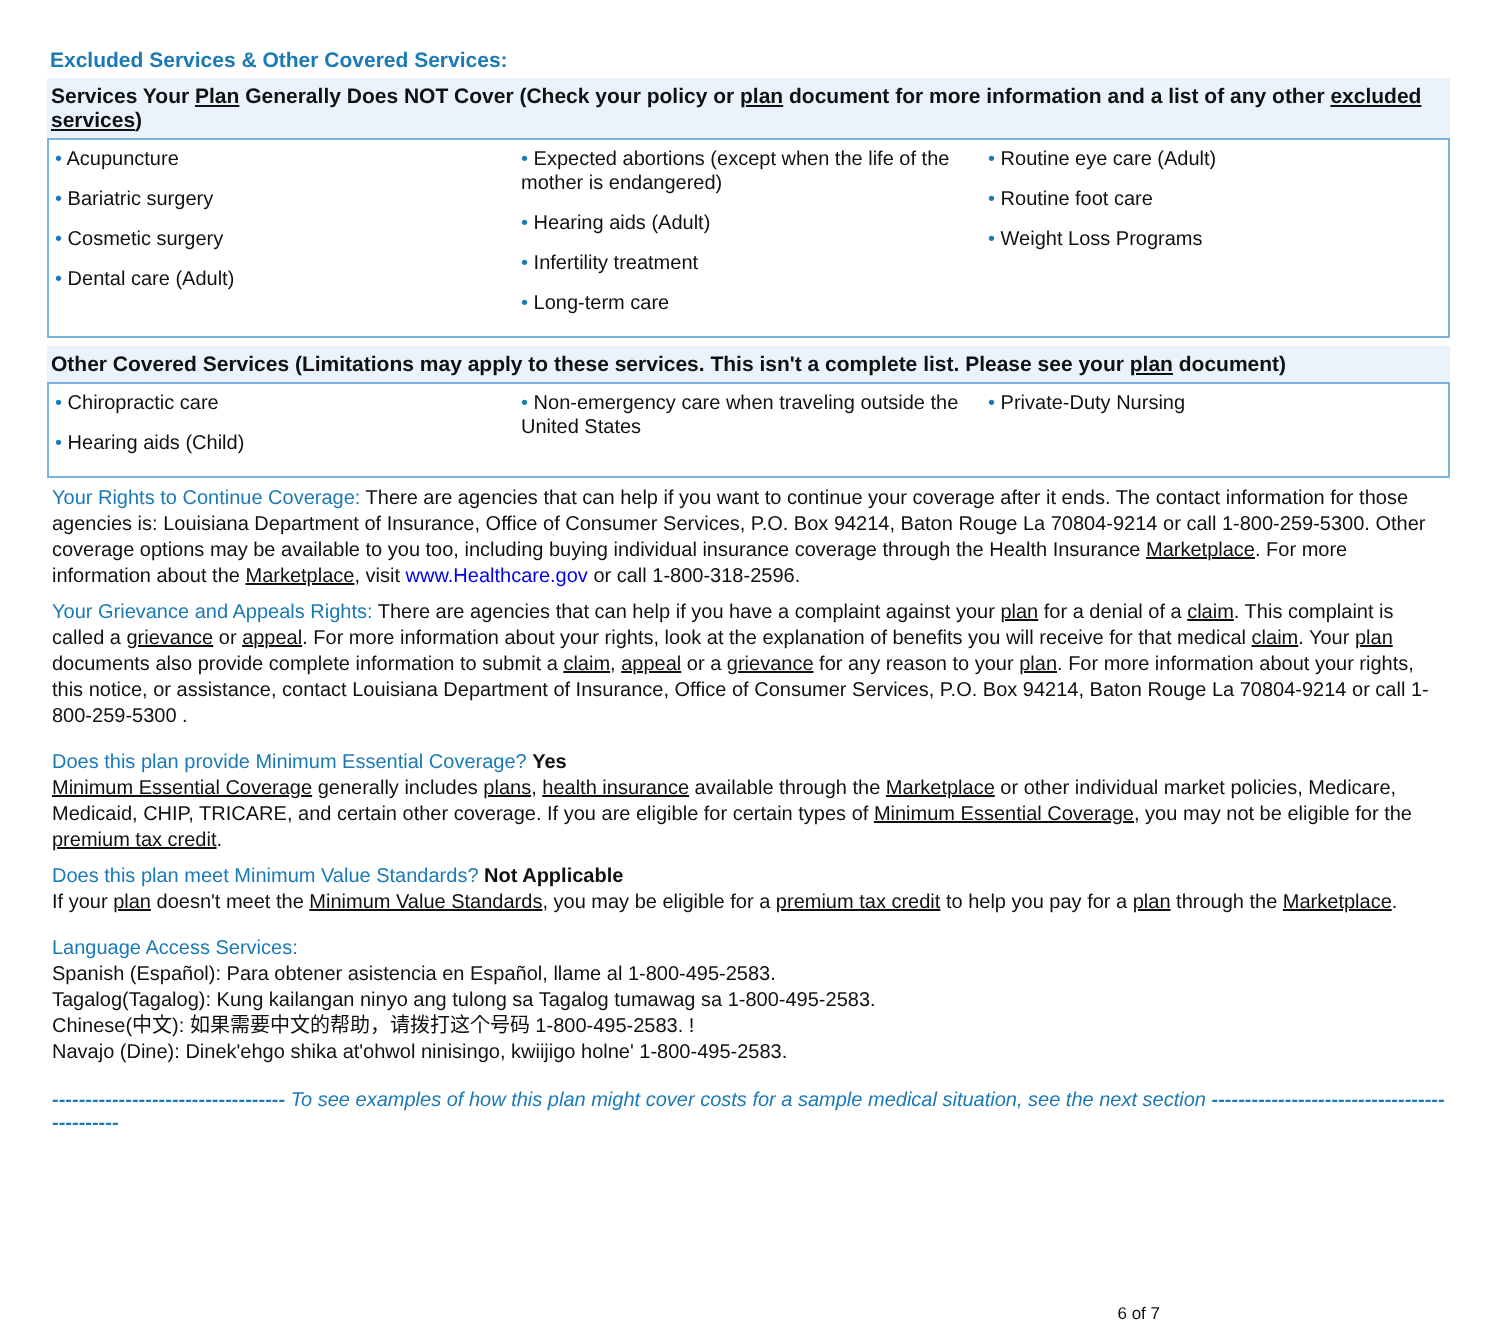Excluded Services & Other Covered Services:
Services Your Plan Generally Does NOT Cover (Check your policy or plan document for more information and a list of any other excluded services)
| • Acupuncture • Bariatric surgery • Cosmetic surgery • Dental care (Adult) | • Expected abortions (except when the life of the mother is endangered) • Hearing aids (Adult) • Infertility treatment • Long-term care | • Routine eye care (Adult) • Routine foot care • Weight Loss Programs |
Other Covered Services (Limitations may apply to these services. This isn't a complete list. Please see your plan document)
| • Chiropractic care • Hearing aids (Child) | • Non-emergency care when traveling outside the United States | • Private-Duty Nursing |
Your Rights to Continue Coverage: There are agencies that can help if you want to continue your coverage after it ends. The contact information for those agencies is: Louisiana Department of Insurance, Office of Consumer Services, P.O. Box 94214, Baton Rouge La 70804-9214 or call 1-800-259-5300. Other coverage options may be available to you too, including buying individual insurance coverage through the Health Insurance Marketplace. For more information about the Marketplace, visit www.Healthcare.gov or call 1-800-318-2596.
Your Grievance and Appeals Rights: There are agencies that can help if you have a complaint against your plan for a denial of a claim. This complaint is called a grievance or appeal. For more information about your rights, look at the explanation of benefits you will receive for that medical claim. Your plan documents also provide complete information to submit a claim, appeal or a grievance for any reason to your plan. For more information about your rights, this notice, or assistance, contact Louisiana Department of Insurance, Office of Consumer Services, P.O. Box 94214, Baton Rouge La 70804-9214 or call 1-800-259-5300 .
Does this plan provide Minimum Essential Coverage? Yes
Minimum Essential Coverage generally includes plans, health insurance available through the Marketplace or other individual market policies, Medicare, Medicaid, CHIP, TRICARE, and certain other coverage. If you are eligible for certain types of Minimum Essential Coverage, you may not be eligible for the premium tax credit.
Does this plan meet Minimum Value Standards? Not Applicable
If your plan doesn't meet the Minimum Value Standards, you may be eligible for a premium tax credit to help you pay for a plan through the Marketplace.
Language Access Services:
Spanish (Español): Para obtener asistencia en Español, llame al 1-800-495-2583.
Tagalog(Tagalog): Kung kailangan ninyo ang tulong sa Tagalog tumawag sa 1-800-495-2583.
Chinese(中文): 如果需要中文的帮助，请拨打这个号码 1-800-495-2583. !
Navajo (Dine): Dinek'ehgo shika at'ohwol ninisingo, kwiijigo holne' 1-800-495-2583.
----------------------------------- To see examples of how this plan might cover costs for a sample medical situation, see the next section ---------------------------------------------
6 of 7